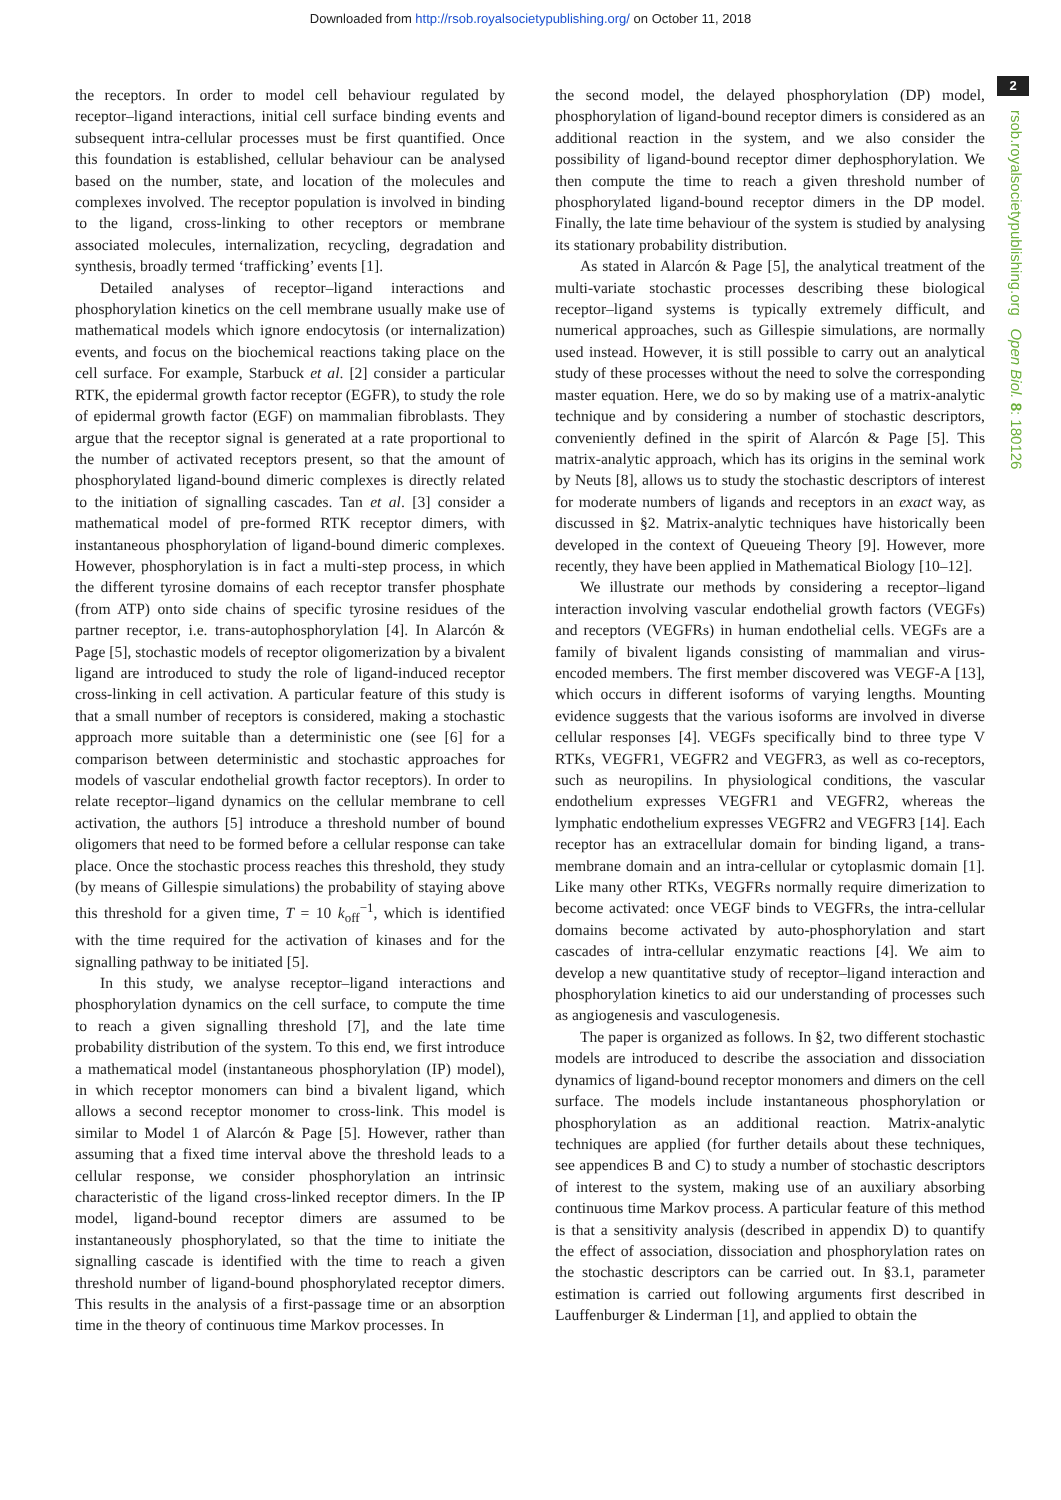Downloaded from http://rsob.royalsocietypublishing.org/ on October 11, 2018
2
rsob.royalsocietypublishing.org Open Biol. 8: 180126
the receptors. In order to model cell behaviour regulated by receptor–ligand interactions, initial cell surface binding events and subsequent intra-cellular processes must be first quantified. Once this foundation is established, cellular behaviour can be analysed based on the number, state, and location of the molecules and complexes involved. The receptor population is involved in binding to the ligand, cross-linking to other receptors or membrane associated molecules, internalization, recycling, degradation and synthesis, broadly termed ‘trafficking’ events [1].
Detailed analyses of receptor–ligand interactions and phosphorylation kinetics on the cell membrane usually make use of mathematical models which ignore endocytosis (or internalization) events, and focus on the biochemical reactions taking place on the cell surface. For example, Starbuck et al. [2] consider a particular RTK, the epidermal growth factor receptor (EGFR), to study the role of epidermal growth factor (EGF) on mammalian fibroblasts. They argue that the receptor signal is generated at a rate proportional to the number of activated receptors present, so that the amount of phosphorylated ligand-bound dimeric complexes is directly related to the initiation of signalling cascades. Tan et al. [3] consider a mathematical model of pre-formed RTK receptor dimers, with instantaneous phosphorylation of ligand-bound dimeric complexes. However, phosphorylation is in fact a multi-step process, in which the different tyrosine domains of each receptor transfer phosphate (from ATP) onto side chains of specific tyrosine residues of the partner receptor, i.e. trans-autophosphorylation [4]. In Alarcón & Page [5], stochastic models of receptor oligomerization by a bivalent ligand are introduced to study the role of ligand-induced receptor cross-linking in cell activation. A particular feature of this study is that a small number of receptors is considered, making a stochastic approach more suitable than a deterministic one (see [6] for a comparison between deterministic and stochastic approaches for models of vascular endothelial growth factor receptors). In order to relate receptor–ligand dynamics on the cellular membrane to cell activation, the authors [5] introduce a threshold number of bound oligomers that need to be formed before a cellular response can take place. Once the stochastic process reaches this threshold, they study (by means of Gillespie simulations) the probability of staying above this threshold for a given time, T = 10 k<sub>off</sub><sup>−1</sup>, which is identified with the time required for the activation of kinases and for the signalling pathway to be initiated [5].
In this study, we analyse receptor–ligand interactions and phosphorylation dynamics on the cell surface, to compute the time to reach a given signalling threshold [7], and the late time probability distribution of the system. To this end, we first introduce a mathematical model (instantaneous phosphorylation (IP) model), in which receptor monomers can bind a bivalent ligand, which allows a second receptor monomer to cross-link. This model is similar to Model 1 of Alarcón & Page [5]. However, rather than assuming that a fixed time interval above the threshold leads to a cellular response, we consider phosphorylation an intrinsic characteristic of the ligand cross-linked receptor dimers. In the IP model, ligand-bound receptor dimers are assumed to be instantaneously phosphorylated, so that the time to initiate the signalling cascade is identified with the time to reach a given threshold number of ligand-bound phosphorylated receptor dimers. This results in the analysis of a first-passage time or an absorption time in the theory of continuous time Markov processes. In
the second model, the delayed phosphorylation (DP) model, phosphorylation of ligand-bound receptor dimers is considered as an additional reaction in the system, and we also consider the possibility of ligand-bound receptor dimer dephosphorylation. We then compute the time to reach a given threshold number of phosphorylated ligand-bound receptor dimers in the DP model. Finally, the late time behaviour of the system is studied by analysing its stationary probability distribution.
As stated in Alarcón & Page [5], the analytical treatment of the multi-variate stochastic processes describing these biological receptor–ligand systems is typically extremely difficult, and numerical approaches, such as Gillespie simulations, are normally used instead. However, it is still possible to carry out an analytical study of these processes without the need to solve the corresponding master equation. Here, we do so by making use of a matrix-analytic technique and by considering a number of stochastic descriptors, conveniently defined in the spirit of Alarcón & Page [5]. This matrix-analytic approach, which has its origins in the seminal work by Neuts [8], allows us to study the stochastic descriptors of interest for moderate numbers of ligands and receptors in an exact way, as discussed in §2. Matrix-analytic techniques have historically been developed in the context of Queueing Theory [9]. However, more recently, they have been applied in Mathematical Biology [10–12].
We illustrate our methods by considering a receptor–ligand interaction involving vascular endothelial growth factors (VEGFs) and receptors (VEGFRs) in human endothelial cells. VEGFs are a family of bivalent ligands consisting of mammalian and virus-encoded members. The first member discovered was VEGF-A [13], which occurs in different isoforms of varying lengths. Mounting evidence suggests that the various isoforms are involved in diverse cellular responses [4]. VEGFs specifically bind to three type V RTKs, VEGFR1, VEGFR2 and VEGFR3, as well as co-receptors, such as neuropilins. In physiological conditions, the vascular endothelium expresses VEGFR1 and VEGFR2, whereas the lymphatic endothelium expresses VEGFR2 and VEGFR3 [14]. Each receptor has an extracellular domain for binding ligand, a trans-membrane domain and an intra-cellular or cytoplasmic domain [1]. Like many other RTKs, VEGFRs normally require dimerization to become activated: once VEGF binds to VEGFRs, the intra-cellular domains become activated by auto-phosphorylation and start cascades of intra-cellular enzymatic reactions [4]. We aim to develop a new quantitative study of receptor–ligand interaction and phosphorylation kinetics to aid our understanding of processes such as angiogenesis and vasculogenesis.
The paper is organized as follows. In §2, two different stochastic models are introduced to describe the association and dissociation dynamics of ligand-bound receptor monomers and dimers on the cell surface. The models include instantaneous phosphorylation or phosphorylation as an additional reaction. Matrix-analytic techniques are applied (for further details about these techniques, see appendices B and C) to study a number of stochastic descriptors of interest to the system, making use of an auxiliary absorbing continuous time Markov process. A particular feature of this method is that a sensitivity analysis (described in appendix D) to quantify the effect of association, dissociation and phosphorylation rates on the stochastic descriptors can be carried out. In §3.1, parameter estimation is carried out following arguments first described in Lauffenburger & Linderman [1], and applied to obtain the